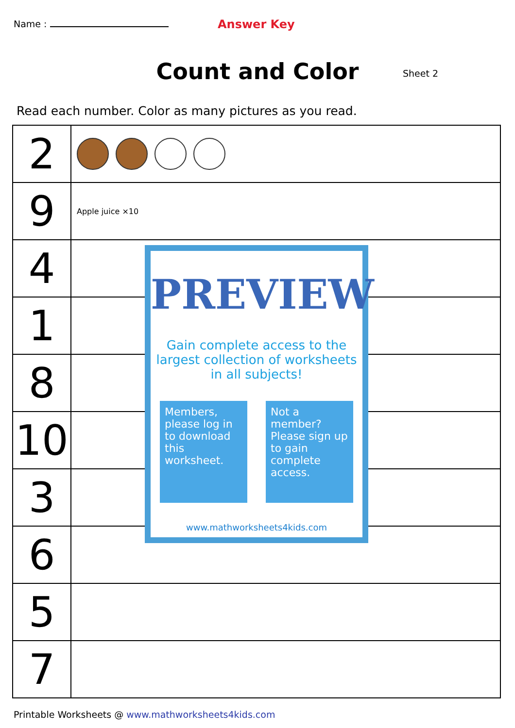Name :
Answer Key
Count and Color Sheet 2
Read each number. Color as many pictures as you read.
| 2 | |
| 9 | Apple juice ×10 |
| 4 | |
| 1 | |
| 8 | |
| 10 | |
| 3 | |
| 6 | |
| 5 | |
| 7 | |
Printable Worksheets @ www.mathworksheets4kids.com
PREVIEW
Gain complete access to the largest collection of worksheets in all subjects!
Members, please log in to download this worksheet.
Not a member? Please sign up to gain complete access.
www.mathworksheets4kids.com